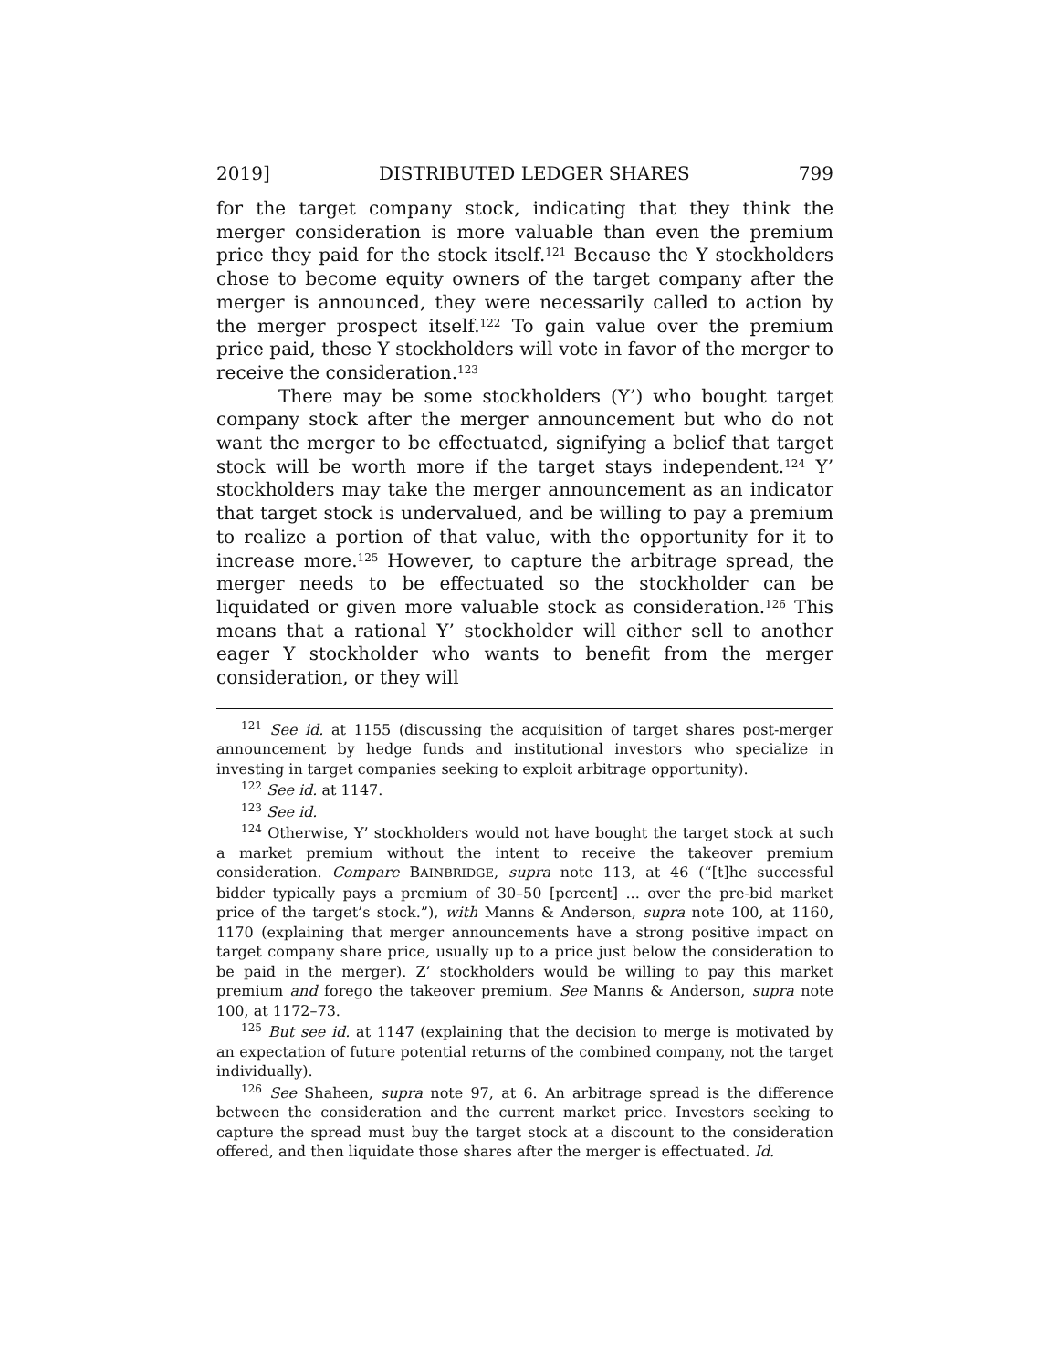2019] DISTRIBUTED LEDGER SHARES 799
for the target company stock, indicating that they think the merger consideration is more valuable than even the premium price they paid for the stock itself.<sup>121</sup> Because the Y stockholders chose to become equity owners of the target company after the merger is announced, they were necessarily called to action by the merger prospect itself.<sup>122</sup> To gain value over the premium price paid, these Y stockholders will vote in favor of the merger to receive the consideration.<sup>123</sup>
There may be some stockholders (Y’) who bought target company stock after the merger announcement but who do not want the merger to be effectuated, signifying a belief that target stock will be worth more if the target stays independent.<sup>124</sup> Y’ stockholders may take the merger announcement as an indicator that target stock is undervalued, and be willing to pay a premium to realize a portion of that value, with the opportunity for it to increase more.<sup>125</sup> However, to capture the arbitrage spread, the merger needs to be effectuated so the stockholder can be liquidated or given more valuable stock as consideration.<sup>126</sup> This means that a rational Y’ stockholder will either sell to another eager Y stockholder who wants to benefit from the merger consideration, or they will
<sup>121</sup> See id. at 1155 (discussing the acquisition of target shares post-merger announcement by hedge funds and institutional investors who specialize in investing in target companies seeking to exploit arbitrage opportunity).
<sup>122</sup> See id. at 1147.
<sup>123</sup> See id.
<sup>124</sup> Otherwise, Y’ stockholders would not have bought the target stock at such a market premium without the intent to receive the takeover premium consideration. Compare BAINBRIDGE, supra note 113, at 46 (“[t]he successful bidder typically pays a premium of 30–50 [percent] ... over the pre-bid market price of the target’s stock.”), with Manns & Anderson, supra note 100, at 1160, 1170 (explaining that merger announcements have a strong positive impact on target company share price, usually up to a price just below the consideration to be paid in the merger). Z’ stockholders would be willing to pay this market premium and forego the takeover premium. See Manns & Anderson, supra note 100, at 1172–73.
<sup>125</sup> But see id. at 1147 (explaining that the decision to merge is motivated by an expectation of future potential returns of the combined company, not the target individually).
<sup>126</sup> See Shaheen, supra note 97, at 6. An arbitrage spread is the difference between the consideration and the current market price. Investors seeking to capture the spread must buy the target stock at a discount to the consideration offered, and then liquidate those shares after the merger is effectuated. Id.